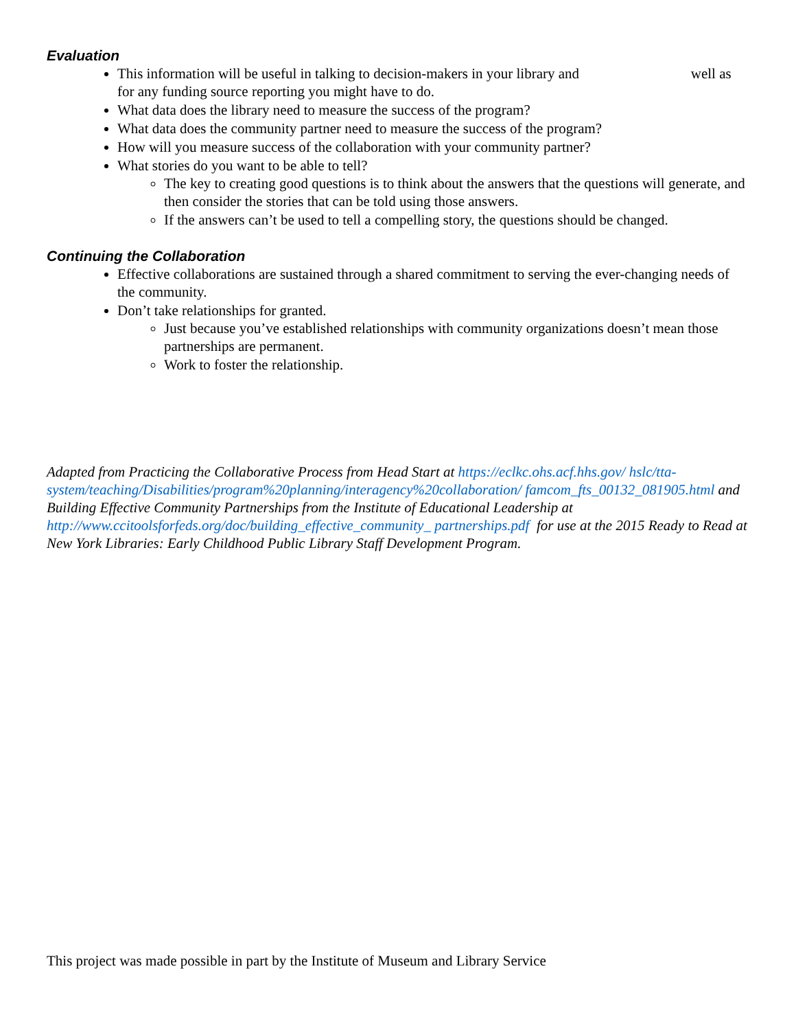Evaluation
This information will be useful in talking to decision-makers in your library and well as for any funding source reporting you might have to do.
What data does the library need to measure the success of the program?
What data does the community partner need to measure the success of the program?
How will you measure success of the collaboration with your community partner?
What stories do you want to be able to tell?
The key to creating good questions is to think about the answers that the questions will generate, and then consider the stories that can be told using those answers.
If the answers can’t be used to tell a compelling story, the questions should be changed.
Continuing the Collaboration
Effective collaborations are sustained through a shared commitment to serving the ever-changing needs of the community.
Don’t take relationships for granted.
Just because you’ve established relationships with community organizations doesn’t mean those partnerships are permanent.
Work to foster the relationship.
Adapted from Practicing the Collaborative Process from Head Start at https://eclkc.ohs.acf.hhs.gov/ hslc/tta-system/teaching/Disabilities/program%20planning/interagency%20collaboration/ famcom_fts_00132_081905.html and Building Effective Community Partnerships from the Institute of Educational Leadership at http://www.ccitoolsforfeds.org/doc/building_effective_community_ partnerships.pdf for use at the 2015 Ready to Read at New York Libraries: Early Childhood Public Library Staff Development Program.
This project was made possible in part by the Institute of Museum and Library Service